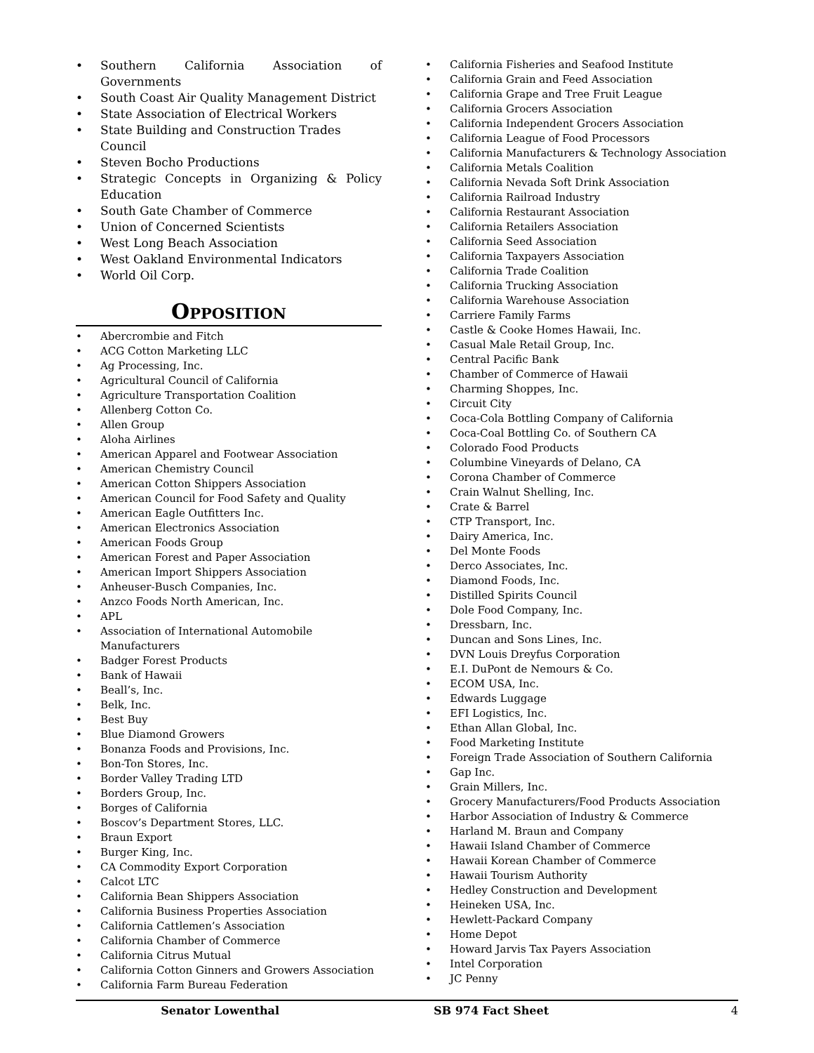• Southern California Association of Governments
• South Coast Air Quality Management District
• State Association of Electrical Workers
• State Building and Construction Trades Council
• Steven Bocho Productions
• Strategic Concepts in Organizing & Policy Education
• South Gate Chamber of Commerce
• Union of Concerned Scientists
• West Long Beach Association
• West Oakland Environmental Indicators
• World Oil Corp.
Opposition
• Abercrombie and Fitch
• ACG Cotton Marketing LLC
• Ag Processing, Inc.
• Agricultural Council of California
• Agriculture Transportation Coalition
• Allenberg Cotton Co.
• Allen Group
• Aloha Airlines
• American Apparel and Footwear Association
• American Chemistry Council
• American Cotton Shippers Association
• American Council for Food Safety and Quality
• American Eagle Outfitters Inc.
• American Electronics Association
• American Foods Group
• American Forest and Paper Association
• American Import Shippers Association
• Anheuser-Busch Companies, Inc.
• Anzco Foods North American, Inc.
• APL
• Association of International Automobile Manufacturers
• Badger Forest Products
• Bank of Hawaii
• Beall’s, Inc.
• Belk, Inc.
• Best Buy
• Blue Diamond Growers
• Bonanza Foods and Provisions, Inc.
• Bon-Ton Stores, Inc.
• Border Valley Trading LTD
• Borders Group, Inc.
• Borges of California
• Boscov’s Department Stores, LLC.
• Braun Export
• Burger King, Inc.
• CA Commodity Export Corporation
• Calcot LTC
• California Bean Shippers Association
• California Business Properties Association
• California Cattlemen’s Association
• California Chamber of Commerce
• California Citrus Mutual
• California Cotton Ginners and Growers Association
• California Farm Bureau Federation
• California Fisheries and Seafood Institute
• California Grain and Feed Association
• California Grape and Tree Fruit League
• California Grocers Association
• California Independent Grocers Association
• California League of Food Processors
• California Manufacturers & Technology Association
• California Metals Coalition
• California Nevada Soft Drink Association
• California Railroad Industry
• California Restaurant Association
• California Retailers Association
• California Seed Association
• California Taxpayers Association
• California Trade Coalition
• California Trucking Association
• California Warehouse Association
• Carriere Family Farms
• Castle & Cooke Homes Hawaii, Inc.
• Casual Male Retail Group, Inc.
• Central Pacific Bank
• Chamber of Commerce of Hawaii
• Charming Shoppes, Inc.
• Circuit City
• Coca-Cola Bottling Company of California
• Coca-Coal Bottling Co. of Southern CA
• Colorado Food Products
• Columbine Vineyards of Delano, CA
• Corona Chamber of Commerce
• Crain Walnut Shelling, Inc.
• Crate & Barrel
• CTP Transport, Inc.
• Dairy America, Inc.
• Del Monte Foods
• Derco Associates, Inc.
• Diamond Foods, Inc.
• Distilled Spirits Council
• Dole Food Company, Inc.
• Dressbarn, Inc.
• Duncan and Sons Lines, Inc.
• DVN Louis Dreyfus Corporation
• E.I. DuPont de Nemours & Co.
• ECOM USA, Inc.
• Edwards Luggage
• EFI Logistics, Inc.
• Ethan Allan Global, Inc.
• Food Marketing Institute
• Foreign Trade Association of Southern California
• Gap Inc.
• Grain Millers, Inc.
• Grocery Manufacturers/Food Products Association
• Harbor Association of Industry & Commerce
• Harland M. Braun and Company
• Hawaii Island Chamber of Commerce
• Hawaii Korean Chamber of Commerce
• Hawaii Tourism Authority
• Hedley Construction and Development
• Heineken USA, Inc.
• Hewlett-Packard Company
• Home Depot
• Howard Jarvis Tax Payers Association
• Intel Corporation
• JC Penny
Senator Lowenthal SB 974 Fact Sheet 4